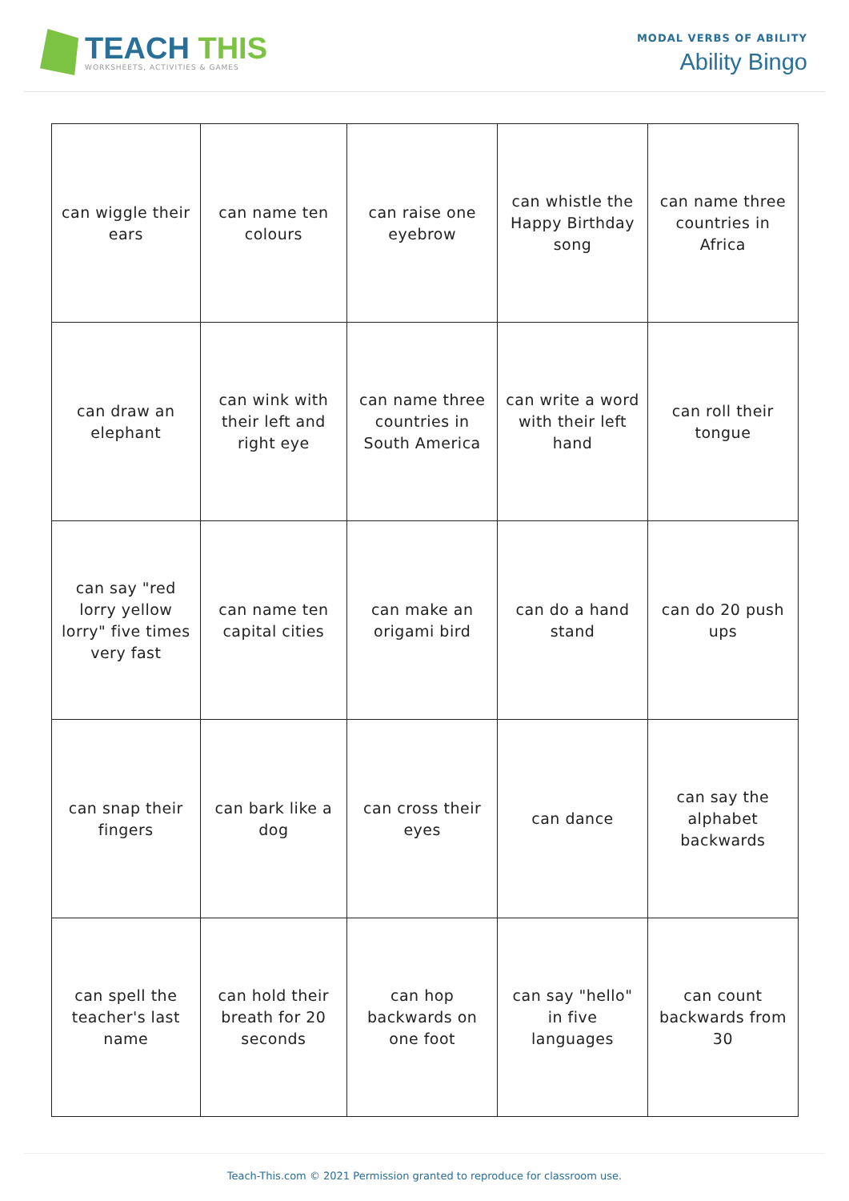TEACH THIS
WORKSHEETS, ACTIVITIES & GAMES
MODAL VERBS OF ABILITY
Ability Bingo
| can wiggle their ears | can name ten colours | can raise one eyebrow | can whistle the Happy Birthday song | can name three countries in Africa |
| can draw an elephant | can wink with their left and right eye | can name three countries in South America | can write a word with their left hand | can roll their tongue |
| can say "red lorry yellow lorry" five times very fast | can name ten capital cities | can make an origami bird | can do a hand stand | can do 20 push ups |
| can snap their fingers | can bark like a dog | can cross their eyes | can dance | can say the alphabet backwards |
| can spell the teacher's last name | can hold their breath for 20 seconds | can hop backwards on one foot | can say "hello" in five languages | can count backwards from 30 |
Teach-This.com © 2021 Permission granted to reproduce for classroom use.